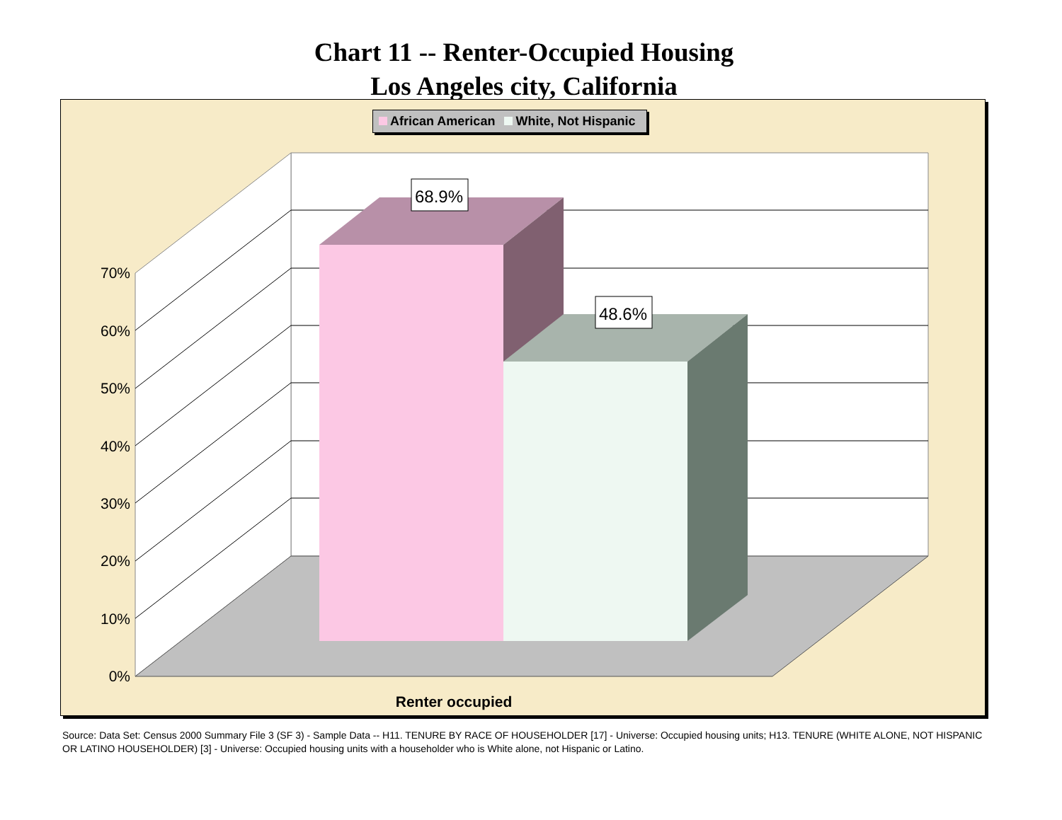Chart 11 -- Renter-Occupied Housing
Los Angeles city, California
68.9%
48.6%
0%
10%
20%
30%
40%
50%
60%
70%
Renter occupied
African American White, Not Hispanic
Source: Data Set: Census 2000 Summary File 3 (SF 3) - Sample Data -- H11. TENURE BY RACE OF HOUSEHOLDER [17] - Universe: Occupied housing units; H13. TENURE (WHITE ALONE, NOT HISPANIC OR LATINO HOUSEHOLDER) [3] - Universe: Occupied housing units with a householder who is White alone, not Hispanic or Latino.